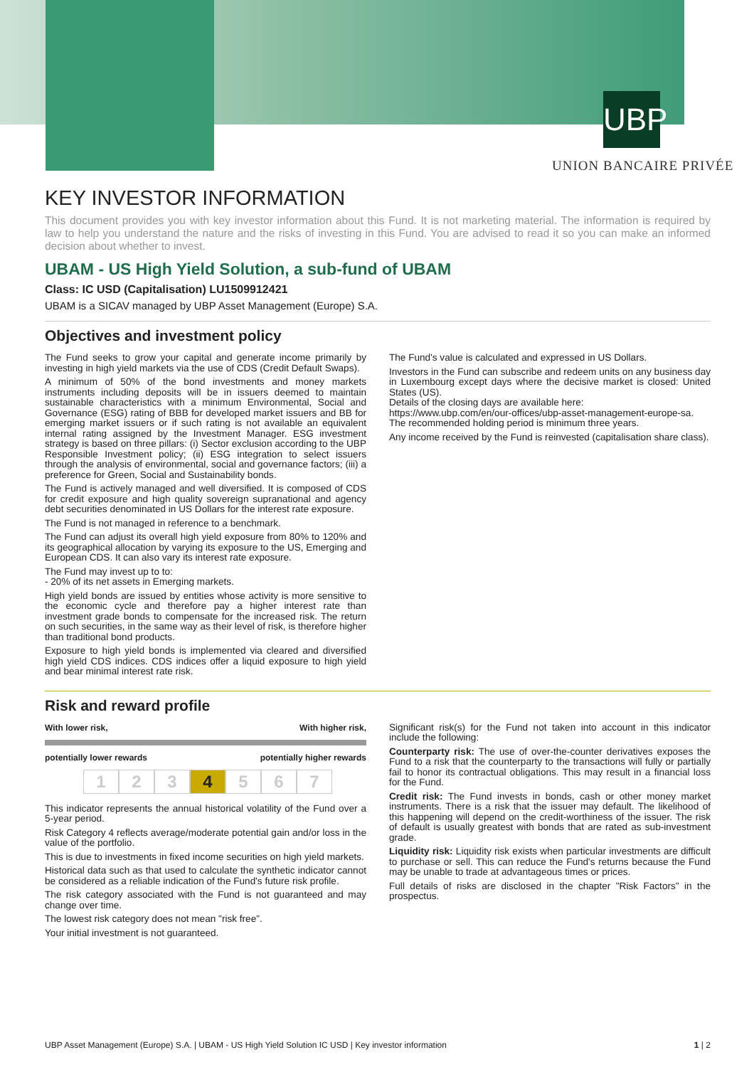UBP
UNION BANCAIRE PRIVÉE
KEY INVESTOR INFORMATION
This document provides you with key investor information about this Fund. It is not marketing material. The information is required by law to help you understand the nature and the risks of investing in this Fund. You are advised to read it so you can make an informed decision about whether to invest.
UBAM - US High Yield Solution, a sub-fund of UBAM
Class: IC USD (Capitalisation) LU1509912421
UBAM is a SICAV managed by UBP Asset Management (Europe) S.A.
Objectives and investment policy
The Fund seeks to grow your capital and generate income primarily by investing in high yield markets via the use of CDS (Credit Default Swaps).
A minimum of 50% of the bond investments and money markets instruments including deposits will be in issuers deemed to maintain sustainable characteristics with a minimum Environmental, Social and Governance (ESG) rating of BBB for developed market issuers and BB for emerging market issuers or if such rating is not available an equivalent internal rating assigned by the Investment Manager. ESG investment strategy is based on three pillars: (i) Sector exclusion according to the UBP Responsible Investment policy; (ii) ESG integration to select issuers through the analysis of environmental, social and governance factors; (iii) a preference for Green, Social and Sustainability bonds.
The Fund is actively managed and well diversified. It is composed of CDS for credit exposure and high quality sovereign supranational and agency debt securities denominated in US Dollars for the interest rate exposure.
The Fund is not managed in reference to a benchmark.
The Fund can adjust its overall high yield exposure from 80% to 120% and its geographical allocation by varying its exposure to the US, Emerging and European CDS. It can also vary its interest rate exposure.
The Fund may invest up to to:
- 20% of its net assets in Emerging markets.
High yield bonds are issued by entities whose activity is more sensitive to the economic cycle and therefore pay a higher interest rate than investment grade bonds to compensate for the increased risk. The return on such securities, in the same way as their level of risk, is therefore higher than traditional bond products.
Exposure to high yield bonds is implemented via cleared and diversified high yield CDS indices. CDS indices offer a liquid exposure to high yield and bear minimal interest rate risk.
The Fund's value is calculated and expressed in US Dollars.
Investors in the Fund can subscribe and redeem units on any business day in Luxembourg except days where the decisive market is closed: United States (US).
Details of the closing days are available here:
https://www.ubp.com/en/our-offices/ubp-asset-management-europe-sa.
The recommended holding period is minimum three years.
Any income received by the Fund is reinvested (capitalisation share class).
Risk and reward profile
With lower risk, With higher risk,
potentially lower rewards potentially higher rewards
1 2 3 4 5 6 7
This indicator represents the annual historical volatility of the Fund over a 5-year period.
Risk Category 4 reflects average/moderate potential gain and/or loss in the value of the portfolio.
This is due to investments in fixed income securities on high yield markets.
Historical data such as that used to calculate the synthetic indicator cannot be considered as a reliable indication of the Fund's future risk profile.
The risk category associated with the Fund is not guaranteed and may change over time.
The lowest risk category does not mean "risk free".
Your initial investment is not guaranteed.
Significant risk(s) for the Fund not taken into account in this indicator include the following:
Counterparty risk: The use of over-the-counter derivatives exposes the Fund to a risk that the counterparty to the transactions will fully or partially fail to honor its contractual obligations. This may result in a financial loss for the Fund.
Credit risk: The Fund invests in bonds, cash or other money market instruments. There is a risk that the issuer may default. The likelihood of this happening will depend on the credit-worthiness of the issuer. The risk of default is usually greatest with bonds that are rated as sub-investment grade.
Liquidity risk: Liquidity risk exists when particular investments are difficult to purchase or sell. This can reduce the Fund's returns because the Fund may be unable to trade at advantageous times or prices.
Full details of risks are disclosed in the chapter "Risk Factors" in the prospectus.
UBP Asset Management (Europe) S.A. | UBAM - US High Yield Solution IC USD | Key investor information 1 | 2